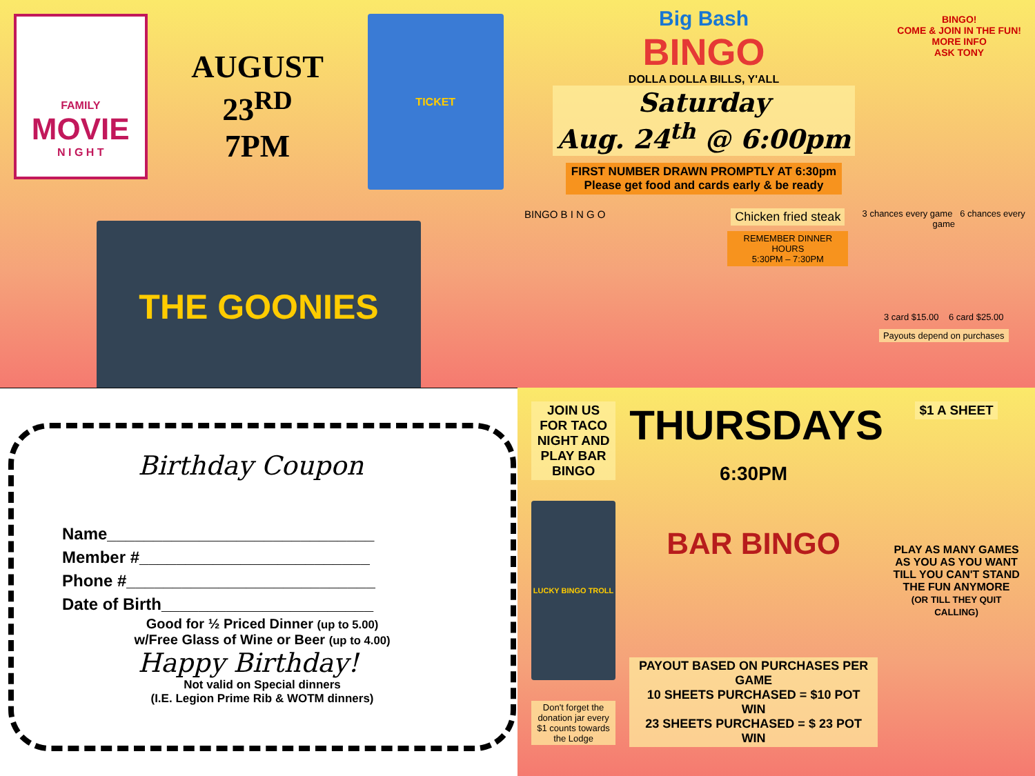FAMILY
MOVIE
N I G H T
AUGUST 23<sup>RD</sup>
7PM
TICKET
THE GOONIES
Big Bash
BINGO
DOLLA DOLLA BILLS, Y'ALL
Saturday
Aug. 24<sup>th</sup> @ 6:00pm
FIRST NUMBER DRAWN PROMPTLY AT 6:30pm
Please get food and cards early & be ready
BINGO!
COME & JOIN IN THE FUN!
MORE INFO
ASK TONY
BINGO B I N G O
Chicken fried steak
REMEMBER DINNER HOURS
5:30PM – 7:30PM
3 chances every game 6 chances every game
3 card $15.00 6 card $25.00
Payouts depend on purchases
Birthday Coupon
Name_____________________________
Member #_________________________
Phone #___________________________
Date of Birth_______________________
Good for ½ Priced Dinner (up to 5.00)
w/Free Glass of Wine or Beer (up to 4.00)
Happy Birthday!
Not valid on Special dinners
(I.E. Legion Prime Rib & WOTM dinners)
JOIN US FOR TACO NIGHT AND PLAY BAR BINGO
LUCKY BINGO TROLL
Don't forget the donation jar every $1 counts towards the Lodge
THURSDAYS
6:30PM
BAR BINGO
PAYOUT BASED ON PURCHASES PER GAME
10 SHEETS PURCHASED = $10 POT WIN
23 SHEETS PURCHASED = $ 23 POT WIN
$1 A SHEET
PLAY AS MANY GAMES AS YOU AS YOU WANT TILL YOU CAN'T STAND THE FUN ANYMORE
(OR TILL THEY QUIT CALLING)